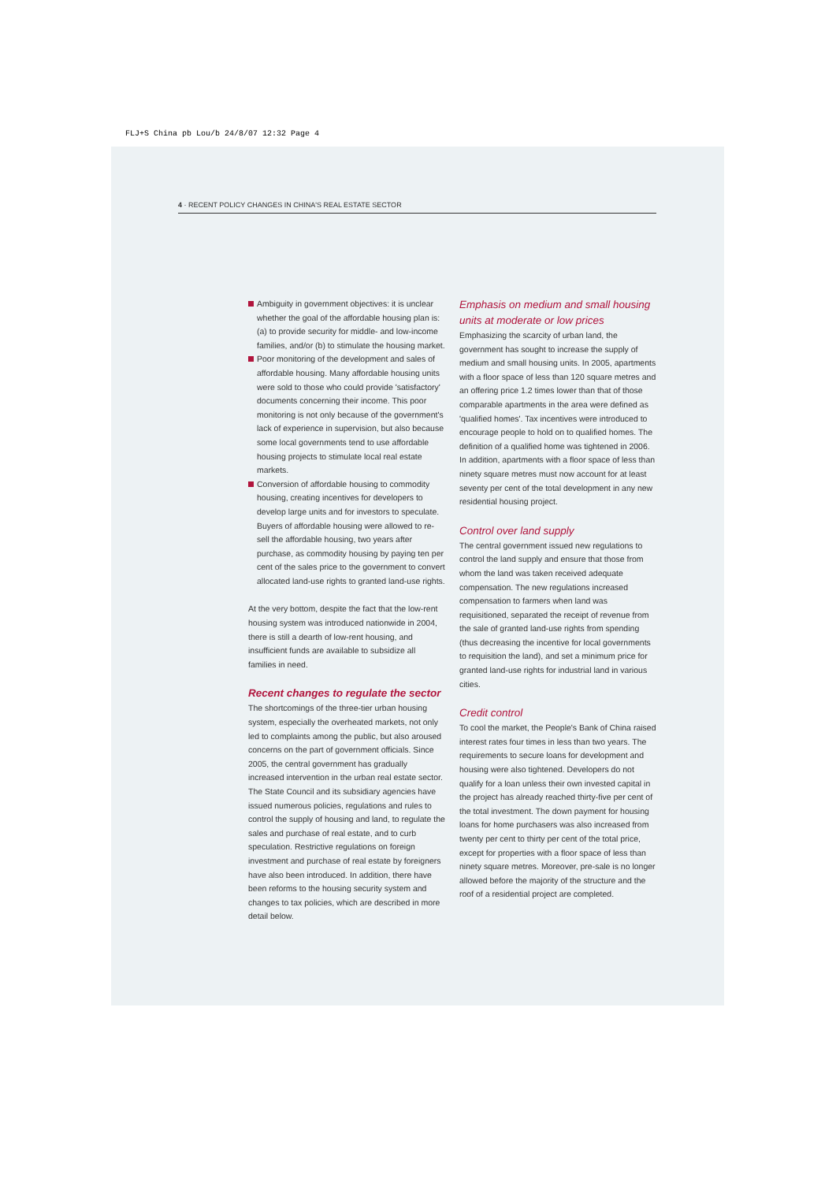FLJ+S China pb Lou/b 24/8/07 12:32 Page 4
4 · RECENT POLICY CHANGES IN CHINA'S REAL ESTATE SECTOR
Ambiguity in government objectives: it is unclear whether the goal of the affordable housing plan is: (a) to provide security for middle- and low-income families, and/or (b) to stimulate the housing market.
Poor monitoring of the development and sales of affordable housing. Many affordable housing units were sold to those who could provide 'satisfactory' documents concerning their income. This poor monitoring is not only because of the government's lack of experience in supervision, but also because some local governments tend to use affordable housing projects to stimulate local real estate markets.
Conversion of affordable housing to commodity housing, creating incentives for developers to develop large units and for investors to speculate. Buyers of affordable housing were allowed to re-sell the affordable housing, two years after purchase, as commodity housing by paying ten per cent of the sales price to the government to convert allocated land-use rights to granted land-use rights.
At the very bottom, despite the fact that the low-rent housing system was introduced nationwide in 2004, there is still a dearth of low-rent housing, and insufficient funds are available to subsidize all families in need.
Recent changes to regulate the sector
The shortcomings of the three-tier urban housing system, especially the overheated markets, not only led to complaints among the public, but also aroused concerns on the part of government officials. Since 2005, the central government has gradually increased intervention in the urban real estate sector. The State Council and its subsidiary agencies have issued numerous policies, regulations and rules to control the supply of housing and land, to regulate the sales and purchase of real estate, and to curb speculation. Restrictive regulations on foreign investment and purchase of real estate by foreigners have also been introduced. In addition, there have been reforms to the housing security system and changes to tax policies, which are described in more detail below.
Emphasis on medium and small housing units at moderate or low prices
Emphasizing the scarcity of urban land, the government has sought to increase the supply of medium and small housing units. In 2005, apartments with a floor space of less than 120 square metres and an offering price 1.2 times lower than that of those comparable apartments in the area were defined as 'qualified homes'. Tax incentives were introduced to encourage people to hold on to qualified homes. The definition of a qualified home was tightened in 2006. In addition, apartments with a floor space of less than ninety square metres must now account for at least seventy per cent of the total development in any new residential housing project.
Control over land supply
The central government issued new regulations to control the land supply and ensure that those from whom the land was taken received adequate compensation. The new regulations increased compensation to farmers when land was requisitioned, separated the receipt of revenue from the sale of granted land-use rights from spending (thus decreasing the incentive for local governments to requisition the land), and set a minimum price for granted land-use rights for industrial land in various cities.
Credit control
To cool the market, the People's Bank of China raised interest rates four times in less than two years. The requirements to secure loans for development and housing were also tightened. Developers do not qualify for a loan unless their own invested capital in the project has already reached thirty-five per cent of the total investment. The down payment for housing loans for home purchasers was also increased from twenty per cent to thirty per cent of the total price, except for properties with a floor space of less than ninety square metres. Moreover, pre-sale is no longer allowed before the majority of the structure and the roof of a residential project are completed.